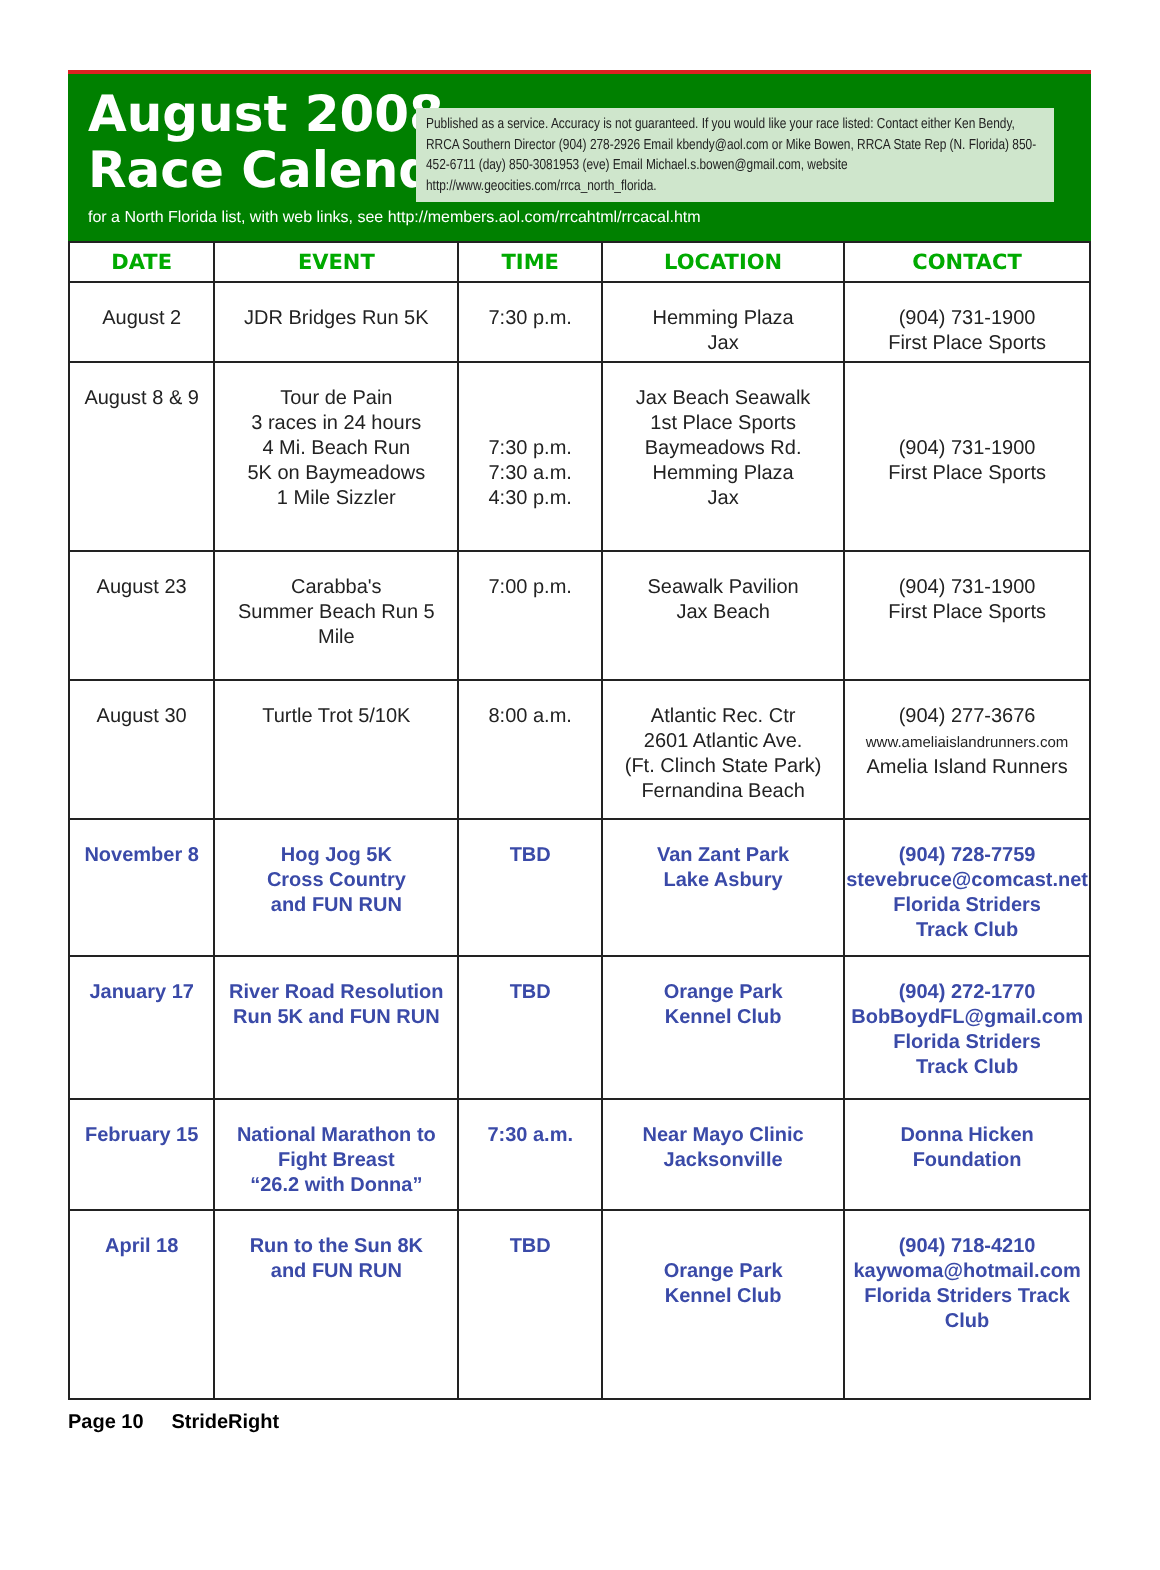August 2008
Race Calendar
Published as a service. Accuracy is not guaranteed. If you would like your race listed: Contact either Ken Bendy, RRCA Southern Director (904) 278-2926 Email kbendy@aol.com or Mike Bowen, RRCA State Rep (N. Florida) 850-452-6711 (day) 850-3081953 (eve) Email Michael.s.bowen@gmail.com, website http://www.geocities.com/rrca_north_florida.
for a North Florida list, with web links, see http://members.aol.com/rrcahtml/rrcacal.htm
| DATE | EVENT | TIME | LOCATION | CONTACT |
| --- | --- | --- | --- | --- |
| August 2 | JDR Bridges Run 5K | 7:30 p.m. | Hemming Plaza Jax | (904) 731-1900 First Place Sports |
| August 8 & 9 | Tour de Pain 3 races in 24 hours 4 Mi. Beach Run 5K on Baymeadows 1 Mile Sizzler | 7:30 p.m. 7:30 a.m. 4:30 p.m. | Jax Beach Seawalk 1st Place Sports Baymeadows Rd. Hemming Plaza Jax | (904) 731-1900 First Place Sports |
| August 23 | Carabba's Summer Beach Run 5 Mile | 7:00 p.m. | Seawalk Pavilion Jax Beach | (904) 731-1900 First Place Sports |
| August 30 | Turtle Trot 5/10K | 8:00 a.m. | Atlantic Rec. Ctr 2601 Atlantic Ave. (Ft. Clinch State Park) Fernandina Beach | (904) 277-3676 www.ameliaislandrunners.com Amelia Island Runners |
| November 8 | Hog Jog 5K Cross Country and FUN RUN | TBD | Van Zant Park Lake Asbury | (904) 728-7759 stevebruce@comcast.net Florida Striders Track Club |
| January 17 | River Road Resolution Run 5K and FUN RUN | TBD | Orange Park Kennel Club | (904) 272-1770 BobBoydFL@gmail.com Florida Striders Track Club |
| February 15 | National Marathon to Fight Breast “26.2 with Donna” | 7:30 a.m. | Near Mayo Clinic Jacksonville | Donna Hicken Foundation |
| April 18 | Run to the Sun 8K and FUN RUN | TBD | Orange Park Kennel Club | (904) 718-4210 kaywoma@hotmail.com Florida Striders Track Club |
Page 10 StrideRight